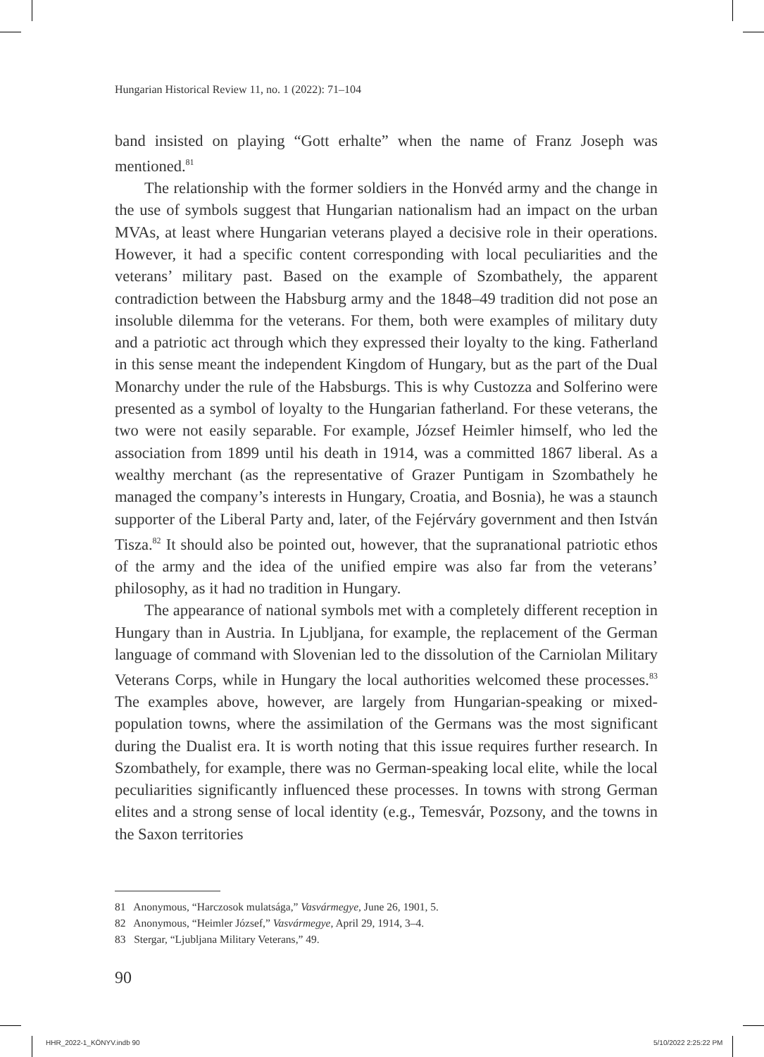Hungarian Historical Review 11, no. 1 (2022): 71–104
band insisted on playing “Gott erhalte” when the name of Franz Joseph was mentioned.<sup>81</sup>
The relationship with the former soldiers in the Honvéd army and the change in the use of symbols suggest that Hungarian nationalism had an impact on the urban MVAs, at least where Hungarian veterans played a decisive role in their operations. However, it had a specific content corresponding with local peculiarities and the veterans’ military past. Based on the example of Szombathely, the apparent contradiction between the Habsburg army and the 1848–49 tradition did not pose an insoluble dilemma for the veterans. For them, both were examples of military duty and a patriotic act through which they expressed their loyalty to the king. Fatherland in this sense meant the independent Kingdom of Hungary, but as the part of the Dual Monarchy under the rule of the Habsburgs. This is why Custozza and Solferino were presented as a symbol of loyalty to the Hungarian fatherland. For these veterans, the two were not easily separable. For example, József Heimler himself, who led the association from 1899 until his death in 1914, was a committed 1867 liberal. As a wealthy merchant (as the representative of Grazer Puntigam in Szombathely he managed the company’s interests in Hungary, Croatia, and Bosnia), he was a staunch supporter of the Liberal Party and, later, of the Fejérváry government and then István Tisza.<sup>82</sup> It should also be pointed out, however, that the supranational patriotic ethos of the army and the idea of the unified empire was also far from the veterans’ philosophy, as it had no tradition in Hungary.
The appearance of national symbols met with a completely different reception in Hungary than in Austria. In Ljubljana, for example, the replacement of the German language of command with Slovenian led to the dissolution of the Carniolan Military Veterans Corps, while in Hungary the local authorities welcomed these processes.<sup>83</sup> The examples above, however, are largely from Hungarian-speaking or mixed-population towns, where the assimilation of the Germans was the most significant during the Dualist era. It is worth noting that this issue requires further research. In Szombathely, for example, there was no German-speaking local elite, while the local peculiarities significantly influenced these processes. In towns with strong German elites and a strong sense of local identity (e.g., Temesvár, Pozsony, and the towns in the Saxon territories
81 Anonymous, “Harczosok mulatsága,” Vasvármegye, June 26, 1901, 5.
82 Anonymous, “Heimler József,” Vasvármegye, April 29, 1914, 3–4.
83 Stergar, “Ljubljana Military Veterans,” 49.
90
HHR_2022-1_KÖNYV.indb 90 5/10/2022 2:25:22 PM